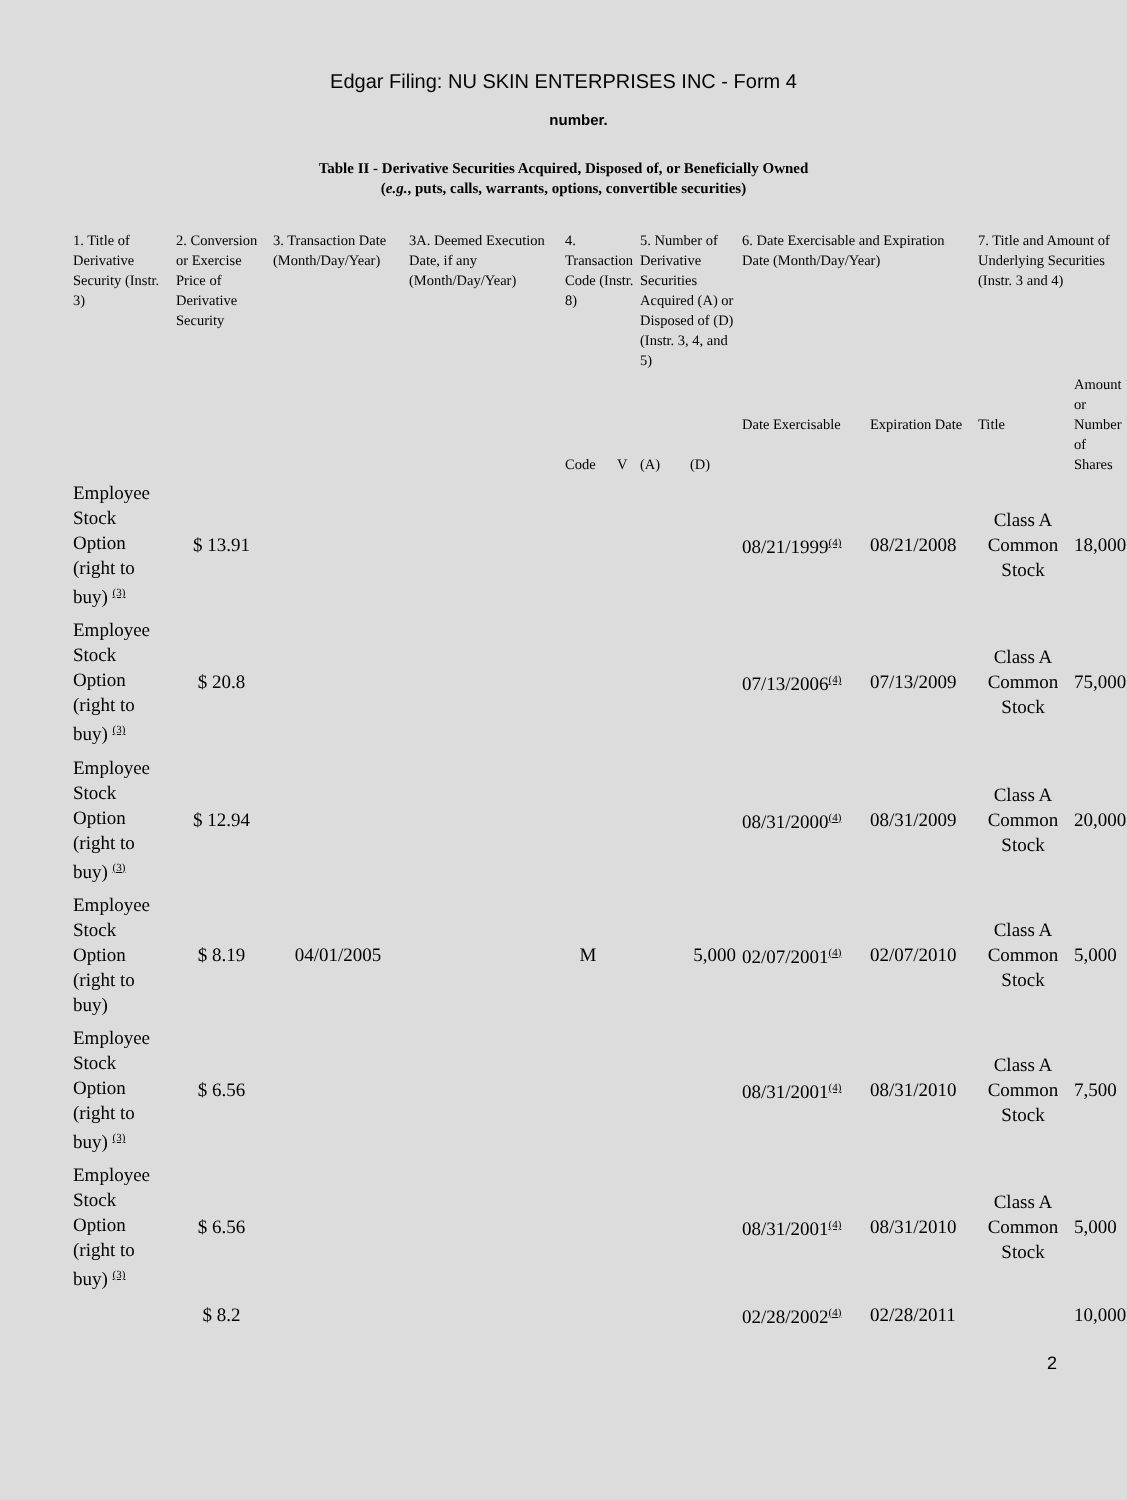Edgar Filing: NU SKIN ENTERPRISES INC - Form 4
number.
Table II - Derivative Securities Acquired, Disposed of, or Beneficially Owned
(e.g., puts, calls, warrants, options, convertible securities)
| 1. Title of Derivative Security (Instr. 3) | 2. Conversion or Exercise Price of Derivative Security | 3. Transaction Date (Month/Day/Year) | 3A. Deemed Execution Date, if any (Month/Day/Year) | 4. Transaction Code (Instr. 8) | | 5. Number of Derivative Securities Acquired (A) or Disposed of (D) (Instr. 3, 4, and 5) | | 6. Date Exercisable and Expiration Date (Month/Day/Year) | | 7. Title and Amount of Underlying Securities (Instr. 3 and 4) | |
| --- | --- | --- | --- | --- | --- | --- | --- | --- | --- | --- | --- |
| | | | | Code | V | (A) | (D) | Date Exercisable | Expiration Date | Title | Amount or Number of Shares |
| Employee Stock Option (right to buy) <sup>(3)</sup> | $ 13.91 | | | | | | | 08/21/1999<sup>(4)</sup> | 08/21/2008 | Class A Common Stock | 18,000 |
| Employee Stock Option (right to buy) <sup>(3)</sup> | $ 20.8 | | | | | | | 07/13/2006<sup>(4)</sup> | 07/13/2009 | Class A Common Stock | 75,000 |
| Employee Stock Option (right to buy) <sup>(3)</sup> | $ 12.94 | | | | | | | 08/31/2000<sup>(4)</sup> | 08/31/2009 | Class A Common Stock | 20,000 |
| Employee Stock Option (right to buy) | $ 8.19 | 04/01/2005 | | M | | | 5,000 | 02/07/2001<sup>(4)</sup> | 02/07/2010 | Class A Common Stock | 5,000 |
| Employee Stock Option (right to buy) <sup>(3)</sup> | $ 6.56 | | | | | | | 08/31/2001<sup>(4)</sup> | 08/31/2010 | Class A Common Stock | 7,500 |
| Employee Stock Option (right to buy) <sup>(3)</sup> | $ 6.56 | | | | | | | 08/31/2001<sup>(4)</sup> | 08/31/2010 | Class A Common Stock | 5,000 |
| | $ 8.2 | | | | | | | 02/28/2002<sup>(4)</sup> | 02/28/2011 | | 10,000 |
2